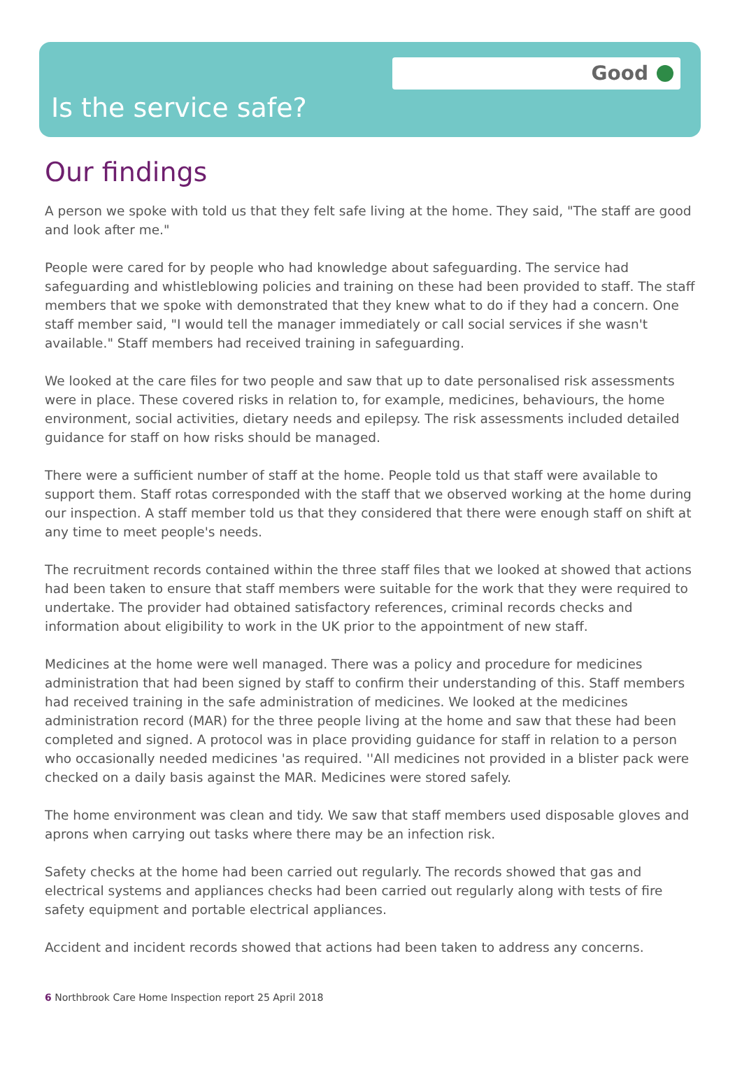Good
Is the service safe?
Our findings
A person we spoke with told us that they felt safe living at the home. They said, "The staff are good and look after me."
People were cared for by people who had knowledge about safeguarding. The service had safeguarding and whistleblowing policies and training on these had been provided to staff. The staff members that we spoke with demonstrated that they knew what to do if they had a concern. One staff member said, "I would tell the manager immediately or call social services if she wasn't available." Staff members had received training in safeguarding.
We looked at the care files for two people and saw that up to date personalised risk assessments were in place. These covered risks in relation to, for example, medicines, behaviours, the home environment, social activities, dietary needs and epilepsy. The risk assessments included detailed guidance for staff on how risks should be managed.
There were a sufficient number of staff at the home. People told us that staff were available to support them. Staff rotas corresponded with the staff that we observed working at the home during our inspection. A staff member told us that they considered that there were enough staff on shift at any time to meet people's needs.
The recruitment records contained within the three staff files that we looked at showed that actions had been taken to ensure that staff members were suitable for the work that they were required to undertake. The provider had obtained satisfactory references, criminal records checks and information about eligibility to work in the UK prior to the appointment of new staff.
Medicines at the home were well managed. There was a policy and procedure for medicines administration that had been signed by staff to confirm their understanding of this. Staff members had received training in the safe administration of medicines. We looked at the medicines administration record (MAR) for the three people living at the home and saw that these had been completed and signed. A protocol was in place providing guidance for staff in relation to a person who occasionally needed medicines 'as required. ''All medicines not provided in a blister pack were checked on a daily basis against the MAR. Medicines were stored safely.
The home environment was clean and tidy. We saw that staff members used disposable gloves and aprons when carrying out tasks where there may be an infection risk.
Safety checks at the home had been carried out regularly. The records showed that gas and electrical systems and appliances checks had been carried out regularly along with tests of fire safety equipment and portable electrical appliances.
Accident and incident records showed that actions had been taken to address any concerns.
6 Northbrook Care Home Inspection report 25 April 2018